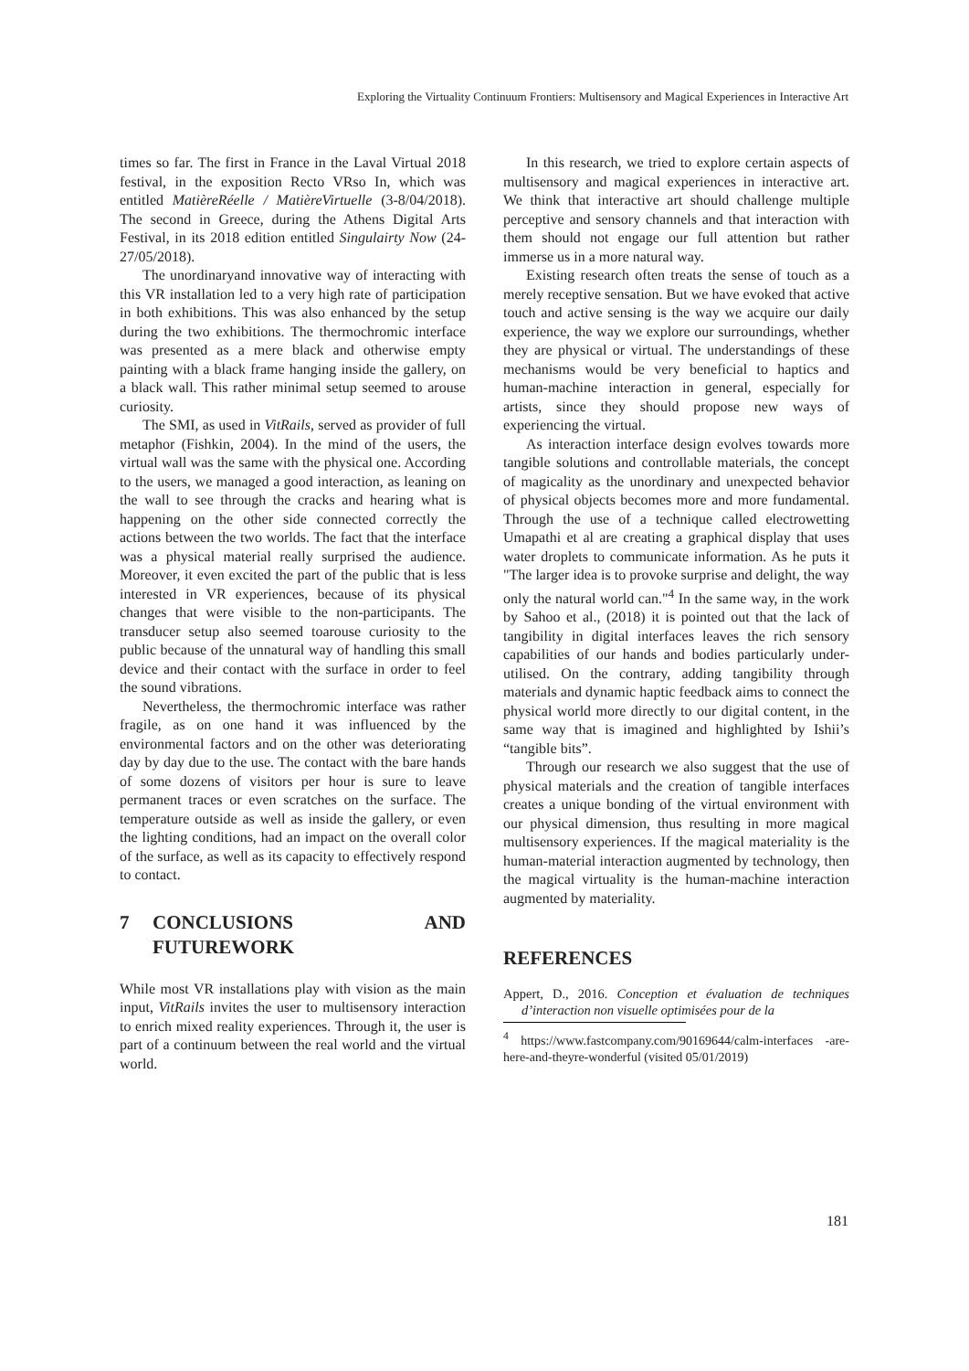Exploring the Virtuality Continuum Frontiers: Multisensory and Magical Experiences in Interactive Art
times so far. The first in France in the Laval Virtual 2018 festival, in the exposition Recto VRso In, which was entitled MatièreRéelle / MatièreVirtuelle (3-8/04/2018). The second in Greece, during the Athens Digital Arts Festival, in its 2018 edition entitled Singulairty Now (24-27/05/2018).
The unordinaryand innovative way of interacting with this VR installation led to a very high rate of participation in both exhibitions. This was also enhanced by the setup during the two exhibitions. The thermochromic interface was presented as a mere black and otherwise empty painting with a black frame hanging inside the gallery, on a black wall. This rather minimal setup seemed to arouse curiosity.
The SMI, as used in VitRails, served as provider of full metaphor (Fishkin, 2004). In the mind of the users, the virtual wall was the same with the physical one. According to the users, we managed a good interaction, as leaning on the wall to see through the cracks and hearing what is happening on the other side connected correctly the actions between the two worlds. The fact that the interface was a physical material really surprised the audience. Moreover, it even excited the part of the public that is less interested in VR experiences, because of its physical changes that were visible to the non-participants. The transducer setup also seemed toarouse curiosity to the public because of the unnatural way of handling this small device and their contact with the surface in order to feel the sound vibrations.
Nevertheless, the thermochromic interface was rather fragile, as on one hand it was influenced by the environmental factors and on the other was deteriorating day by day due to the use. The contact with the bare hands of some dozens of visitors per hour is sure to leave permanent traces or even scratches on the surface. The temperature outside as well as inside the gallery, or even the lighting conditions, had an impact on the overall color of the surface, as well as its capacity to effectively respond to contact.
7 CONCLUSIONS AND FUTUREWORK
While most VR installations play with vision as the main input, VitRails invites the user to multisensory interaction to enrich mixed reality experiences. Through it, the user is part of a continuum between the real world and the virtual world.
In this research, we tried to explore certain aspects of multisensory and magical experiences in interactive art. We think that interactive art should challenge multiple perceptive and sensory channels and that interaction with them should not engage our full attention but rather immerse us in a more natural way.
Existing research often treats the sense of touch as a merely receptive sensation. But we have evoked that active touch and active sensing is the way we acquire our daily experience, the way we explore our surroundings, whether they are physical or virtual. The understandings of these mechanisms would be very beneficial to haptics and human-machine interaction in general, especially for artists, since they should propose new ways of experiencing the virtual.
As interaction interface design evolves towards more tangible solutions and controllable materials, the concept of magicality as the unordinary and unexpected behavior of physical objects becomes more and more fundamental. Through the use of a technique called electrowetting Umapathi et al are creating a graphical display that uses water droplets to communicate information. As he puts it "The larger idea is to provoke surprise and delight, the way only the natural world can."<sup>4</sup> In the same way, in the work by Sahoo et al., (2018) it is pointed out that the lack of tangibility in digital interfaces leaves the rich sensory capabilities of our hands and bodies particularly under-utilised. On the contrary, adding tangibility through materials and dynamic haptic feedback aims to connect the physical world more directly to our digital content, in the same way that is imagined and highlighted by Ishii’s “tangible bits”.
Through our research we also suggest that the use of physical materials and the creation of tangible interfaces creates a unique bonding of the virtual environment with our physical dimension, thus resulting in more magical multisensory experiences. If the magical materiality is the human-material interaction augmented by technology, then the magical virtuality is the human-machine interaction augmented by materiality.
REFERENCES
Appert, D., 2016. Conception et évaluation de techniques d’interaction non visuelle optimisées pour de la
<sup>4</sup> https://www.fastcompany.com/90169644/calm-interfaces -are-here-and-theyre-wonderful (visited 05/01/2019)
181